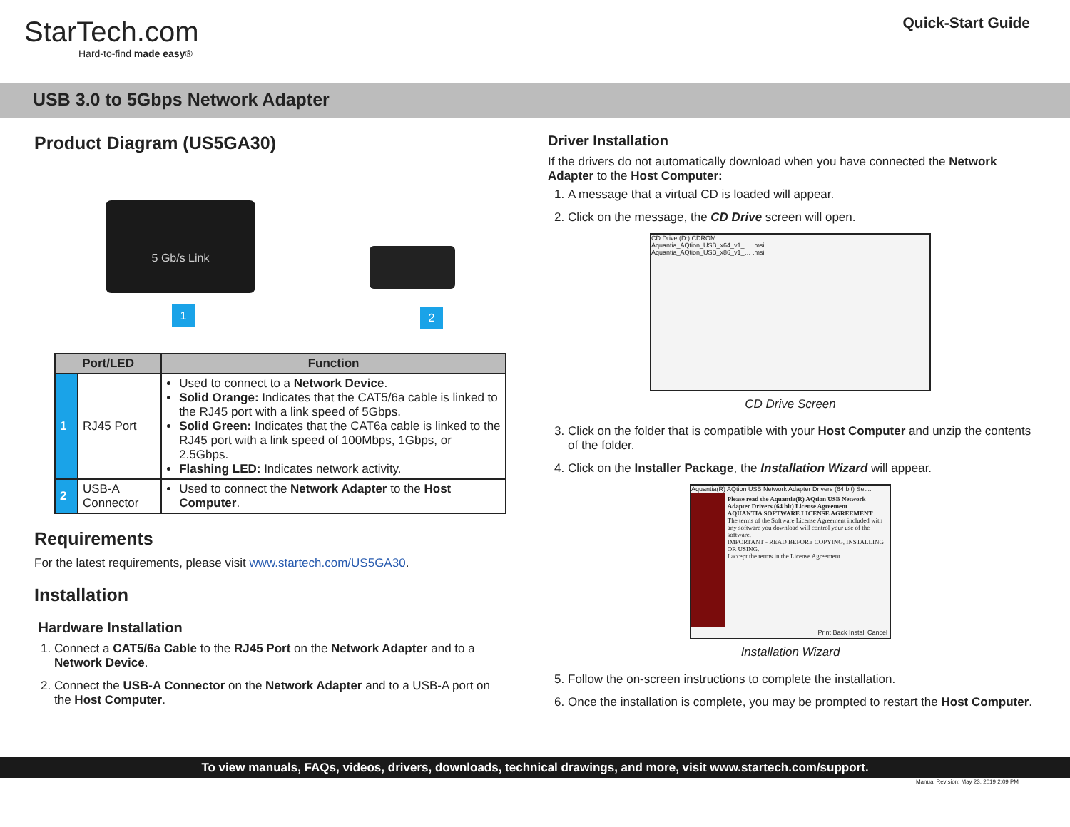StarTech.com
Hard-to-find made easy®
Quick-Start Guide
USB 3.0 to 5Gbps Network Adapter
Product Diagram (US5GA30)
5 Gb/s Link
1 2
| Port/LED | | Function |
| --- | --- | --- |
| 1 | RJ45 Port | Used to connect to a Network Device . Solid Orange: Indicates that the CAT5/6a cable is linked to the RJ45 port with a link speed of 5Gbps. Solid Green: Indicates that the CAT6a cable is linked to the RJ45 port with a link speed of 100Mbps, 1Gbps, or 2.5Gbps. Flashing LED: Indicates network activity. |
| 2 | USB-A Connector | Used to connect the Network Adapter to the Host Computer . |
Requirements
For the latest requirements, please visit www.startech.com/US5GA30.
Installation
Hardware Installation
1. Connect a CAT5/6a Cable to the RJ45 Port on the Network Adapter and to a Network Device.
2. Connect the USB-A Connector on the Network Adapter and to a USB-A port on the Host Computer.
Driver Installation
If the drivers do not automatically download when you have connected the Network Adapter to the Host Computer:
1. A message that a virtual CD is loaded will appear.
2. Click on the message, the CD Drive screen will open.
CD Drive (D:) CDROM
Aquantia_AQtion_USB_x64_v1_… .msi
Aquantia_AQtion_USB_x86_v1_… .msi
CD Drive Screen
3. Click on the folder that is compatible with your Host Computer and unzip the contents of the folder.
4. Click on the Installer Package, the Installation Wizard will appear.
Aquantia(R) AQtion USB Network Adapter Drivers (64 bit) Set...
Please read the Aquantia(R) AQtion USB Network Adapter Drivers (64 bit) License Agreement
AQUANTIA SOFTWARE LICENSE AGREEMENT
The terms of the Software License Agreement included with any software you download will control your use of the software.
IMPORTANT - READ BEFORE COPYING, INSTALLING OR USING.
I accept the terms in the License Agreement
Print Back Install Cancel
Installation Wizard
5. Follow the on-screen instructions to complete the installation.
6. Once the installation is complete, you may be prompted to restart the Host Computer.
To view manuals, FAQs, videos, drivers, downloads, technical drawings, and more, visit www.startech.com/support.
Manual Revision: May 23, 2019 2:09 PM